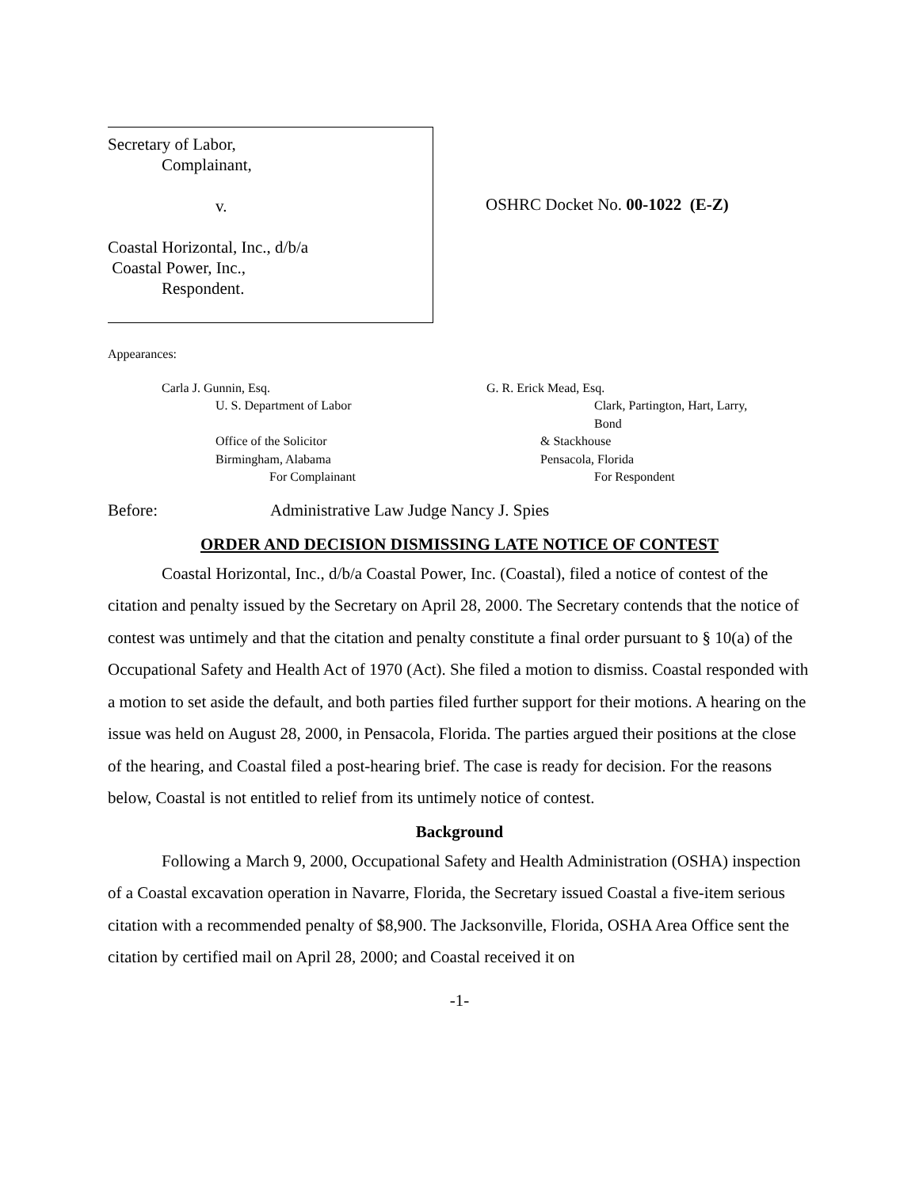Secretary of Labor,
Complainant,
v.
Coastal Horizontal, Inc., d/b/a
Coastal Power, Inc.,
Respondent.
OSHRC Docket No. 00-1022 (E-Z)
Appearances:
Carla J. Gunnin, Esq.
U. S. Department of Labor
Office of the Solicitor
Birmingham, Alabama
For Complainant
G. R. Erick Mead, Esq.
Clark, Partington, Hart, Larry,
Bond
& Stackhouse
Pensacola, Florida
For Respondent
Before: Administrative Law Judge Nancy J. Spies
ORDER AND DECISION DISMISSING LATE NOTICE OF CONTEST
Coastal Horizontal, Inc., d/b/a Coastal Power, Inc. (Coastal), filed a notice of contest of the citation and penalty issued by the Secretary on April 28, 2000. The Secretary contends that the notice of contest was untimely and that the citation and penalty constitute a final order pursuant to § 10(a) of the Occupational Safety and Health Act of 1970 (Act). She filed a motion to dismiss. Coastal responded with a motion to set aside the default, and both parties filed further support for their motions. A hearing on the issue was held on August 28, 2000, in Pensacola, Florida. The parties argued their positions at the close of the hearing, and Coastal filed a post-hearing brief. The case is ready for decision. For the reasons below, Coastal is not entitled to relief from its untimely notice of contest.
Background
Following a March 9, 2000, Occupational Safety and Health Administration (OSHA) inspection of a Coastal excavation operation in Navarre, Florida, the Secretary issued Coastal a five-item serious citation with a recommended penalty of $8,900. The Jacksonville, Florida, OSHA Area Office sent the citation by certified mail on April 28, 2000; and Coastal received it on
-1-